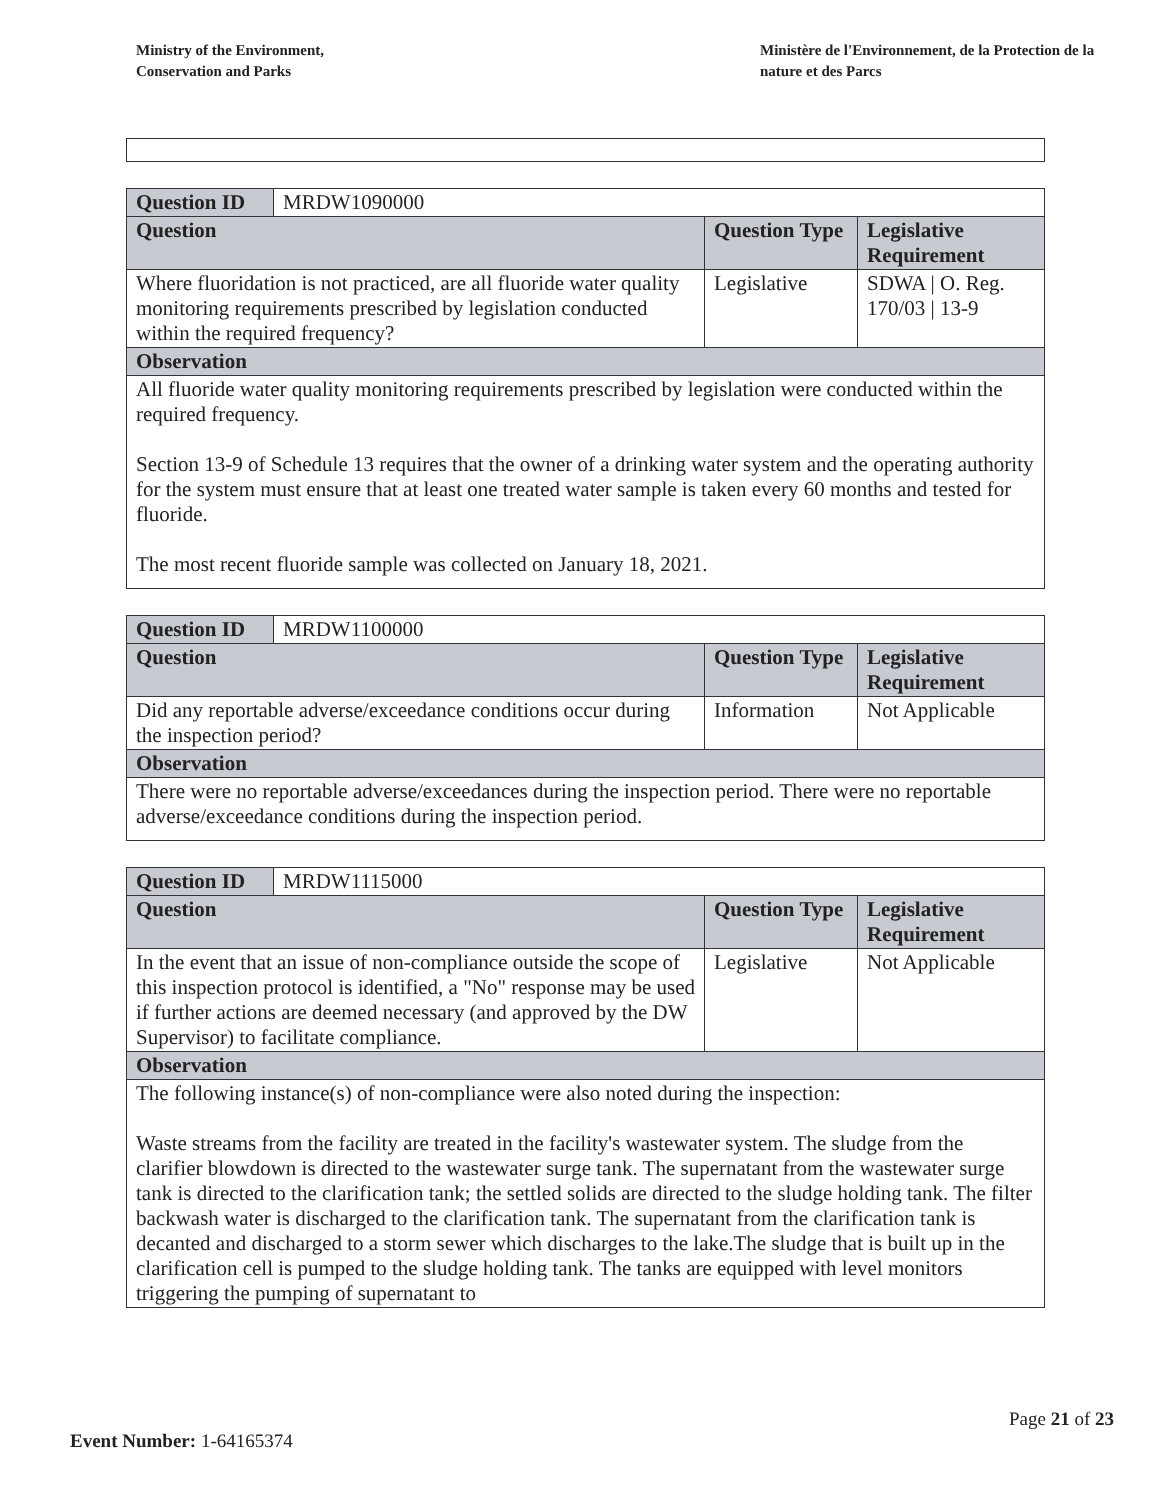Ministry of the Environment,
Conservation and Parks
Ministère de l'Environnement, de la Protection de la nature et des Parcs
| Question ID | MRDW1090000 | | |
| Question | | Question Type | Legislative Requirement |
| Where fluoridation is not practiced, are all fluoride water quality monitoring requirements prescribed by legislation conducted within the required frequency? | | Legislative | SDWA / O. Reg. 170/03 / 13-9 |
| Observation | | | |
| All fluoride water quality monitoring requirements prescribed by legislation were conducted within the required frequency. Section 13-9 of Schedule 13 requires that the owner of a drinking water system and the operating authority for the system must ensure that at least one treated water sample is taken every 60 months and tested for fluoride. The most recent fluoride sample was collected on January 18, 2021. | | | |
| Question ID | MRDW1100000 | | |
| Question | | Question Type | Legislative Requirement |
| Did any reportable adverse/exceedance conditions occur during the inspection period? | | Information | Not Applicable |
| Observation | | | |
| There were no reportable adverse/exceedances during the inspection period. There were no reportable adverse/exceedance conditions during the inspection period. | | | |
| Question ID | MRDW1115000 | | |
| Question | | Question Type | Legislative Requirement |
| In the event that an issue of non-compliance outside the scope of this inspection protocol is identified, a "No" response may be used if further actions are deemed necessary (and approved by the DW Supervisor) to facilitate compliance. | | Legislative | Not Applicable |
| Observation | | | |
| The following instance(s) of non-compliance were also noted during the inspection: Waste streams from the facility are treated in the facility's wastewater system. The sludge from the clarifier blowdown is directed to the wastewater surge tank. The supernatant from the wastewater surge tank is directed to the clarification tank; the settled solids are directed to the sludge holding tank. The filter backwash water is discharged to the clarification tank. The supernatant from the clarification tank is decanted and discharged to a storm sewer which discharges to the lake.The sludge that is built up in the clarification cell is pumped to the sludge holding tank. The tanks are equipped with level monitors triggering the pumping of supernatant to | | | |
Page 21 of 23
Event Number: 1-64165374